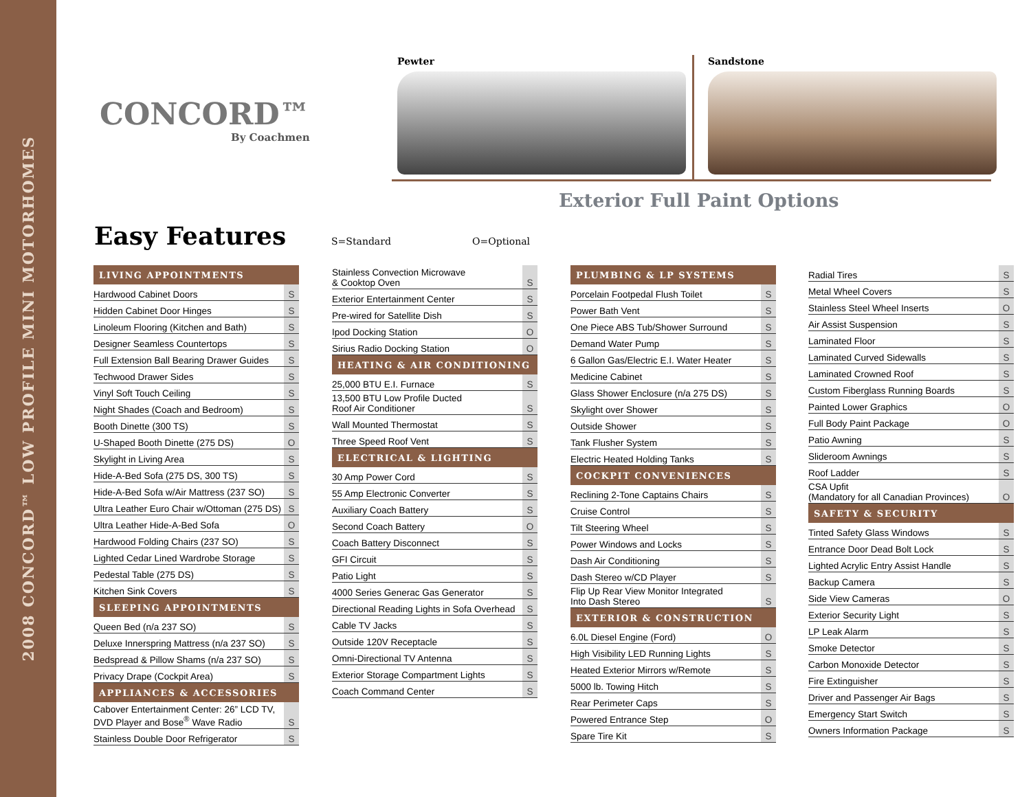2008 CONCORD™ LOW PROFILE MINI MOTORHOMES
CONCORD™
By Coachmen
Pewter Sandstone
Exterior Full Paint Options
Easy Features S=Standard O=Optional
| LIVING APPOINTMENTS | |
| --- | --- |
| Hardwood Cabinet Doors | S |
| Hidden Cabinet Door Hinges | S |
| Linoleum Flooring (Kitchen and Bath) | S |
| Designer Seamless Countertops | S |
| Full Extension Ball Bearing Drawer Guides | S |
| Techwood Drawer Sides | S |
| Vinyl Soft Touch Ceiling | S |
| Night Shades (Coach and Bedroom) | S |
| Booth Dinette (300 TS) | S |
| U-Shaped Booth Dinette (275 DS) | O |
| Skylight in Living Area | S |
| Hide-A-Bed Sofa (275 DS, 300 TS) | S |
| Hide-A-Bed Sofa w/Air Mattress (237 SO) | S |
| Ultra Leather Euro Chair w/Ottoman (275 DS) | S |
| Ultra Leather Hide-A-Bed Sofa | O |
| Hardwood Folding Chairs (237 SO) | S |
| Lighted Cedar Lined Wardrobe Storage | S |
| Pedestal Table (275 DS) | S |
| Kitchen Sink Covers | S |
| SLEEPING APPOINTMENTS | |
| Queen Bed (n/a 237 SO) | S |
| Deluxe Innerspring Mattress (n/a 237 SO) | S |
| Bedspread & Pillow Shams (n/a 237 SO) | S |
| Privacy Drape (Cockpit Area) | S |
| APPLIANCES & ACCESSORIES | |
| Cabover Entertainment Center: 26” LCD TV, DVD Player and Bose<sup>®</sup> Wave Radio | S |
| Stainless Double Door Refrigerator | S |
| Stainless Convection Microwave & Cooktop Oven | S |
| Exterior Entertainment Center | S |
| Pre-wired for Satellite Dish | S |
| Ipod Docking Station | O |
| Sirius Radio Docking Station | O |
| HEATING & AIR CONDITIONING | |
| 25,000 BTU E.I. Furnace | S |
| 13,500 BTU Low Profile Ducted Roof Air Conditioner | S |
| Wall Mounted Thermostat | S |
| Three Speed Roof Vent | S |
| ELECTRICAL & LIGHTING | |
| 30 Amp Power Cord | S |
| 55 Amp Electronic Converter | S |
| Auxiliary Coach Battery | S |
| Second Coach Battery | O |
| Coach Battery Disconnect | S |
| GFI Circuit | S |
| Patio Light | S |
| 4000 Series Generac Gas Generator | S |
| Directional Reading Lights in Sofa Overhead | S |
| Cable TV Jacks | S |
| Outside 120V Receptacle | S |
| Omni-Directional TV Antenna | S |
| Exterior Storage Compartment Lights | S |
| Coach Command Center | S |
| PLUMBING & LP SYSTEMS | |
| --- | --- |
| Porcelain Footpedal Flush Toilet | S |
| Power Bath Vent | S |
| One Piece ABS Tub/Shower Surround | S |
| Demand Water Pump | S |
| 6 Gallon Gas/Electric E.I. Water Heater | S |
| Medicine Cabinet | S |
| Glass Shower Enclosure (n/a 275 DS) | S |
| Skylight over Shower | S |
| Outside Shower | S |
| Tank Flusher System | S |
| Electric Heated Holding Tanks | S |
| COCKPIT CONVENIENCES | |
| Reclining 2-Tone Captains Chairs | S |
| Cruise Control | S |
| Tilt Steering Wheel | S |
| Power Windows and Locks | S |
| Dash Air Conditioning | S |
| Dash Stereo w/CD Player | S |
| Flip Up Rear View Monitor Integrated Into Dash Stereo | S |
| EXTERIOR & CONSTRUCTION | |
| 6.0L Diesel Engine (Ford) | O |
| High Visibility LED Running Lights | S |
| Heated Exterior Mirrors w/Remote | S |
| 5000 lb. Towing Hitch | S |
| Rear Perimeter Caps | S |
| Powered Entrance Step | O |
| Spare Tire Kit | S |
| Radial Tires | S |
| Metal Wheel Covers | S |
| Stainless Steel Wheel Inserts | O |
| Air Assist Suspension | S |
| Laminated Floor | S |
| Laminated Curved Sidewalls | S |
| Laminated Crowned Roof | S |
| Custom Fiberglass Running Boards | S |
| Painted Lower Graphics | O |
| Full Body Paint Package | O |
| Patio Awning | S |
| Slideroom Awnings | S |
| Roof Ladder | S |
| CSA Upfit (Mandatory for all Canadian Provinces) | O |
| SAFETY & SECURITY | |
| Tinted Safety Glass Windows | S |
| Entrance Door Dead Bolt Lock | S |
| Lighted Acrylic Entry Assist Handle | S |
| Backup Camera | S |
| Side View Cameras | O |
| Exterior Security Light | S |
| LP Leak Alarm | S |
| Smoke Detector | S |
| Carbon Monoxide Detector | S |
| Fire Extinguisher | S |
| Driver and Passenger Air Bags | S |
| Emergency Start Switch | S |
| Owners Information Package | S |